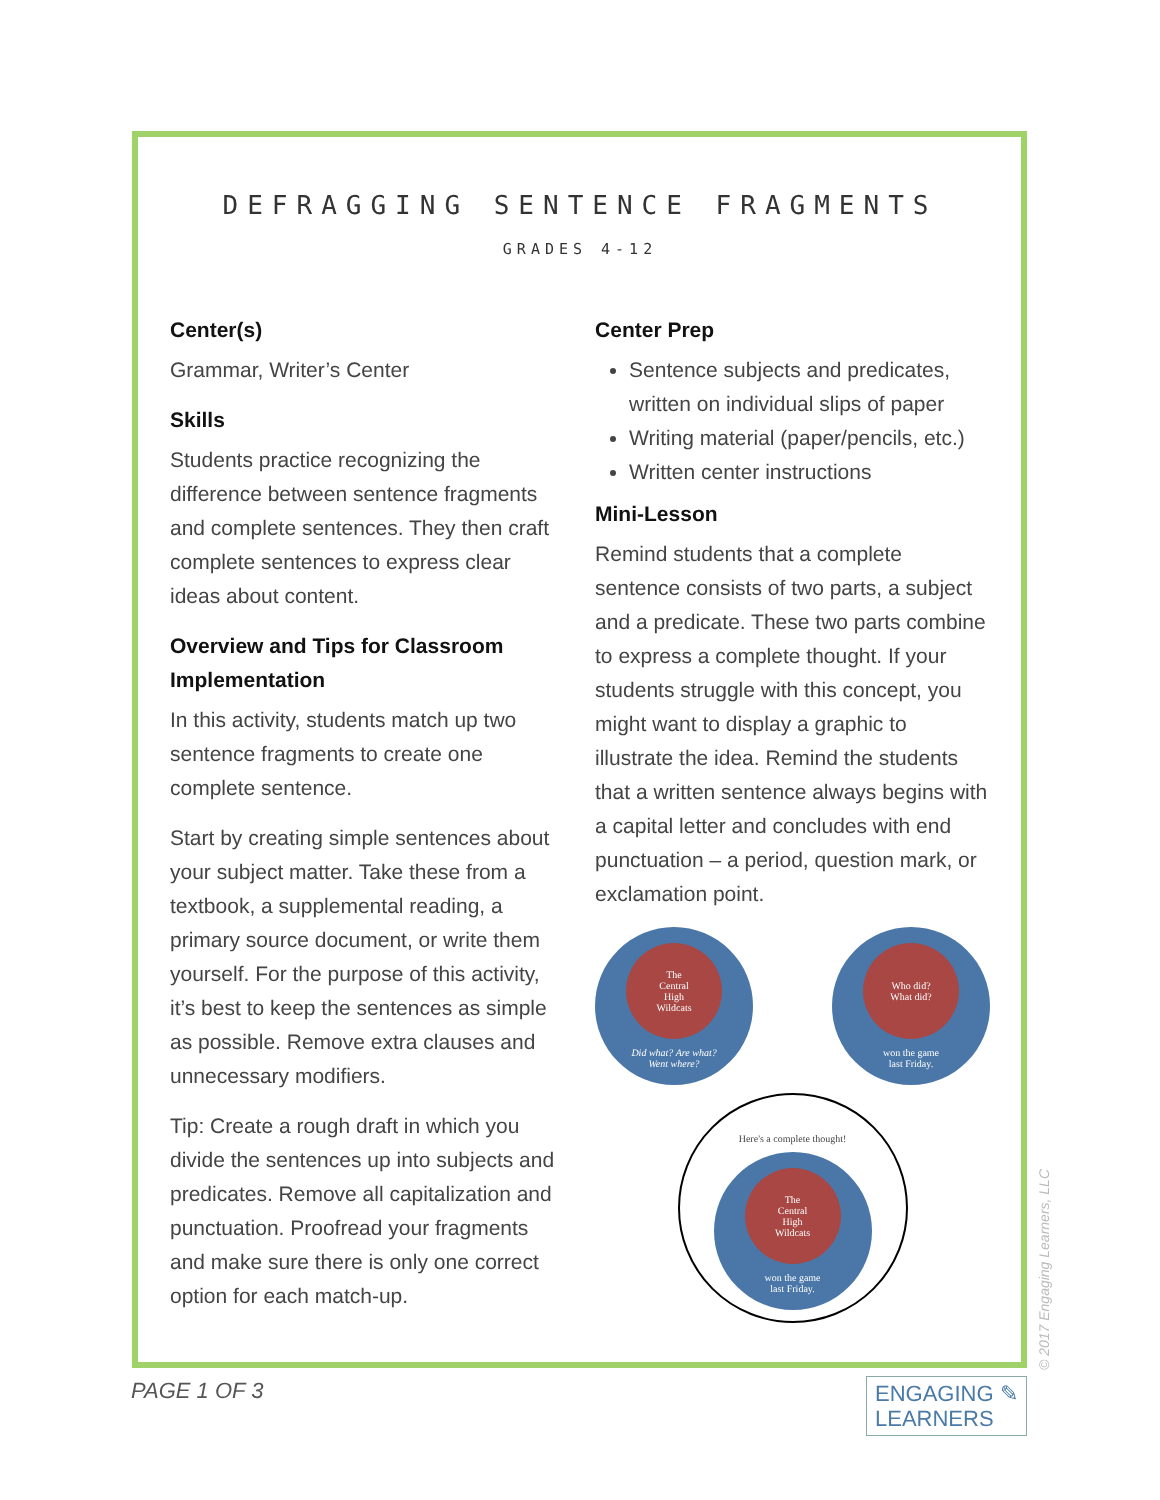DEFRAGGING SENTENCE FRAGMENTS
GRADES 4-12
Center(s)
Grammar, Writer’s Center
Skills
Students practice recognizing the difference between sentence fragments and complete sentences. They then craft complete sentences to express clear ideas about content.
Overview and Tips for Classroom Implementation
In this activity, students match up two sentence fragments to create one complete sentence.
Start by creating simple sentences about your subject matter. Take these from a textbook, a supplemental reading, a primary source document, or write them yourself. For the purpose of this activity, it’s best to keep the sentences as simple as possible. Remove extra clauses and unnecessary modifiers.
Tip: Create a rough draft in which you divide the sentences up into subjects and predicates. Remove all capitalization and punctuation. Proofread your fragments and make sure there is only one correct option for each match-up.
Center Prep
Sentence subjects and predicates, written on individual slips of paper
Writing material (paper/pencils, etc.)
Written center instructions
Mini-Lesson
Remind students that a complete sentence consists of two parts, a subject and a predicate. These two parts combine to express a complete thought. If your students struggle with this concept, you might want to display a graphic to illustrate the idea. Remind the students that a written sentence always begins with a capital letter and concludes with end punctuation – a period, question mark, or exclamation point.
The
Central
High
Wildcats
Did what? Are what?
Went where?
Who did?
What did?
won the game
last Friday.
Here's a complete thought!
The
Central
High
Wildcats
won the game
last Friday.
PAGE 1 OF 3
ENGAGING ✎
LEARNERS
© 2017 Engaging Learners, LLC